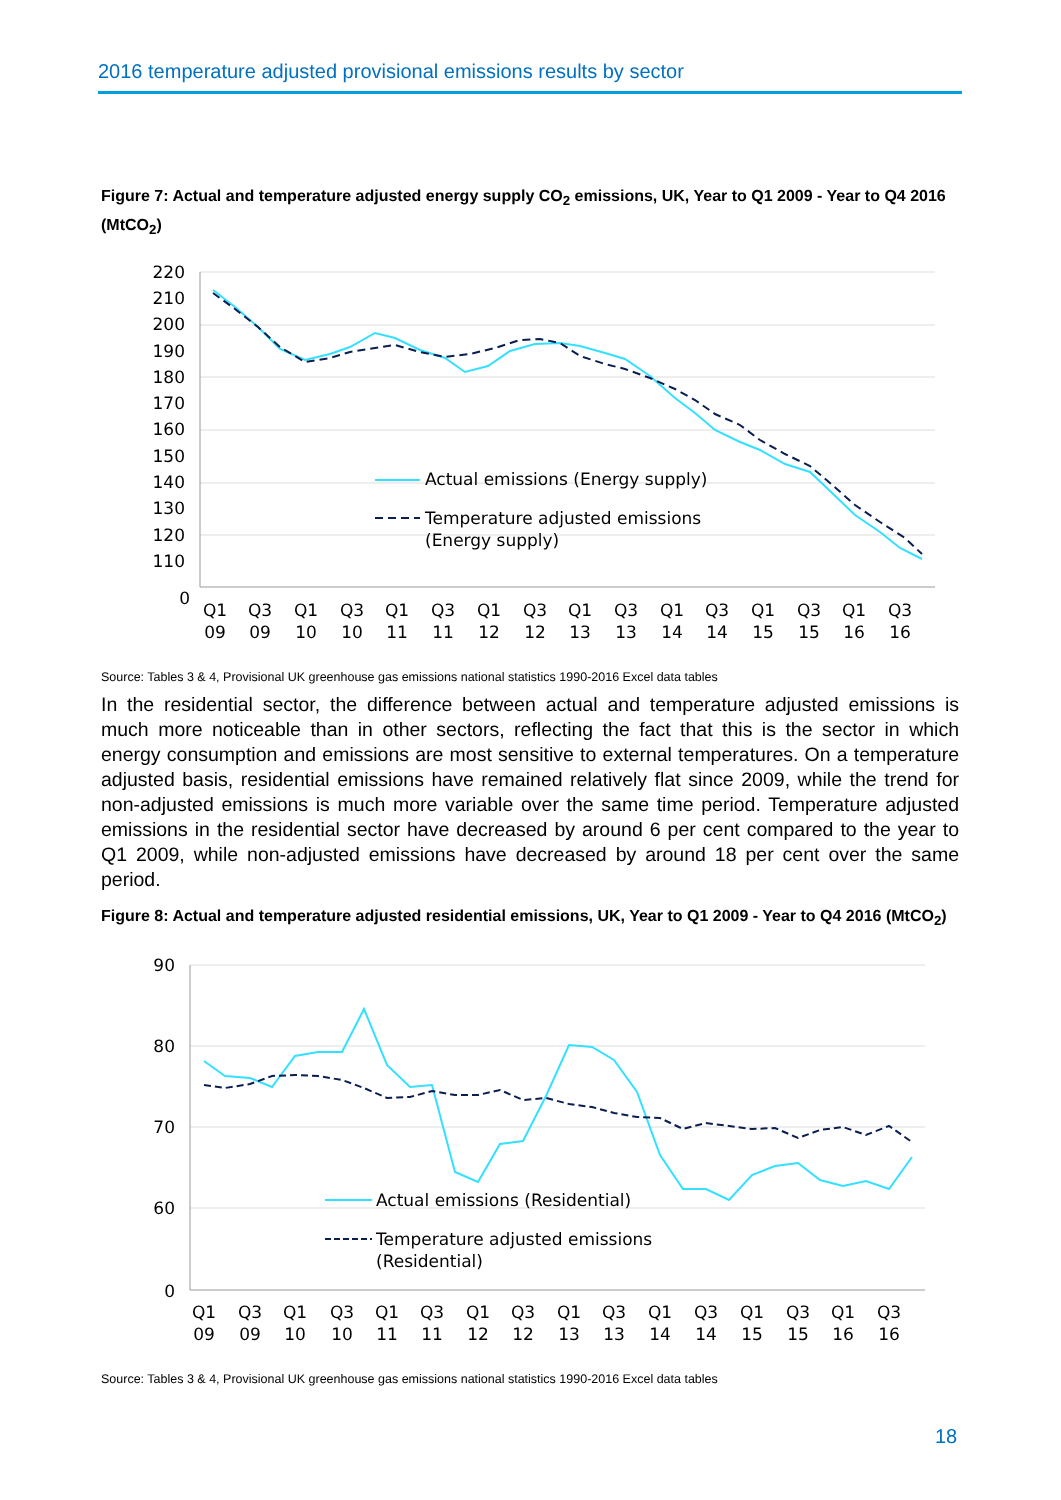2016 temperature adjusted provisional emissions results by sector
Figure 7: Actual and temperature adjusted energy supply CO<sub>2</sub> emissions, UK, Year to Q1 2009 - Year to Q4 2016 (MtCO<sub>2</sub>)
220
210
200
190
180
170
160
150
140
130
120
110
0
Actual emissions (Energy supply)
Temperature adjusted emissions
(Energy supply)
Q1
09
Q3
09
Q1
10
Q3
10
Q1
11
Q3
11
Q1
12
Q3
12
Q1
13
Q3
13
Q1
14
Q3
14
Q1
15
Q3
15
Q1
16
Q3
16
Source: Tables 3 & 4, Provisional UK greenhouse gas emissions national statistics 1990-2016 Excel data tables
In the residential sector, the difference between actual and temperature adjusted emissions is much more noticeable than in other sectors, reflecting the fact that this is the sector in which energy consumption and emissions are most sensitive to external temperatures. On a temperature adjusted basis, residential emissions have remained relatively flat since 2009, while the trend for non-adjusted emissions is much more variable over the same time period. Temperature adjusted emissions in the residential sector have decreased by around 6 per cent compared to the year to Q1 2009, while non-adjusted emissions have decreased by around 18 per cent over the same period.
Figure 8: Actual and temperature adjusted residential emissions, UK, Year to Q1 2009 - Year to Q4 2016 (MtCO<sub>2</sub>)
90
80
70
60
0
Actual emissions (Residential)
Temperature adjusted emissions
(Residential)
Q1
09
Q3
09
Q1
10
Q3
10
Q1
11
Q3
11
Q1
12
Q3
12
Q1
13
Q3
13
Q1
14
Q3
14
Q1
15
Q3
15
Q1
16
Q3
16
Source: Tables 3 & 4, Provisional UK greenhouse gas emissions national statistics 1990-2016 Excel data tables
18